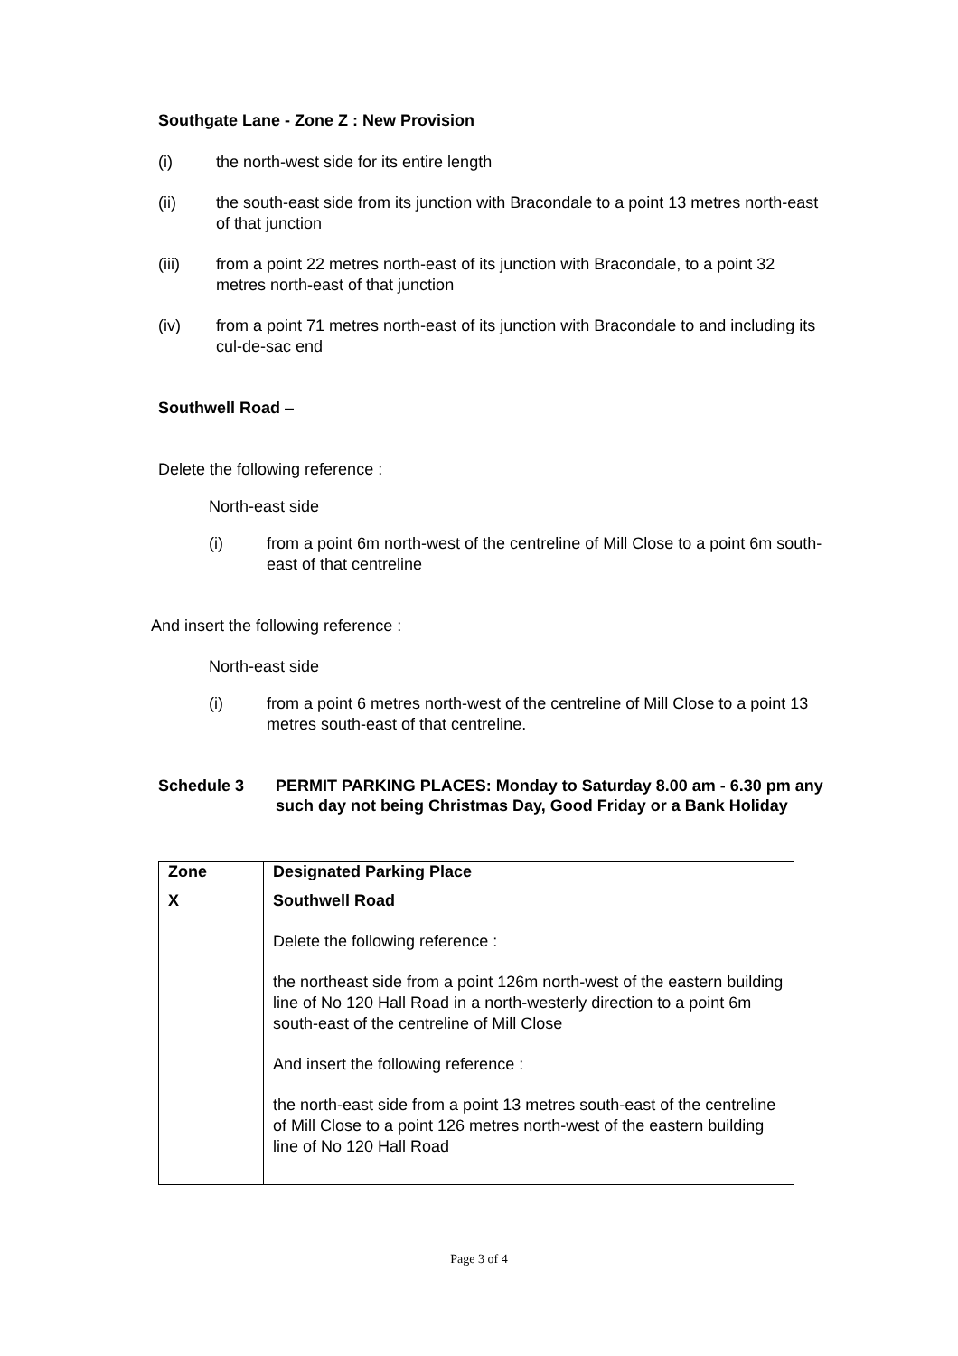Southgate Lane - Zone Z : New Provision
(i) the north-west side for its entire length
(ii) the south-east side from its junction with Bracondale to a point 13 metres north-east of that junction
(iii) from a point 22 metres north-east of its junction with Bracondale, to a point 32 metres north-east of that junction
(iv) from a point 71 metres north-east of its junction with Bracondale to and including its cul-de-sac end
Southwell Road –
Delete the following reference :
North-east side
(i) from a point 6m north-west of the centreline of Mill Close to a point 6m south-east of that centreline
And insert the following reference :
North-east side
(i) from a point 6 metres north-west of the centreline of Mill Close to a point 13 metres south-east of that centreline.
Schedule 3 PERMIT PARKING PLACES: Monday to Saturday 8.00 am - 6.30 pm any such day not being Christmas Day, Good Friday or a Bank Holiday
| Zone | Designated Parking Place |
| X | Southwell Road Delete the following reference : the northeast side from a point 126m north-west of the eastern building line of No 120 Hall Road in a north-westerly direction to a point 6m south-east of the centreline of Mill Close And insert the following reference : the north-east side from a point 13 metres south-east of the centreline of Mill Close to a point 126 metres north-west of the eastern building line of No 120 Hall Road |
Page 3 of 4